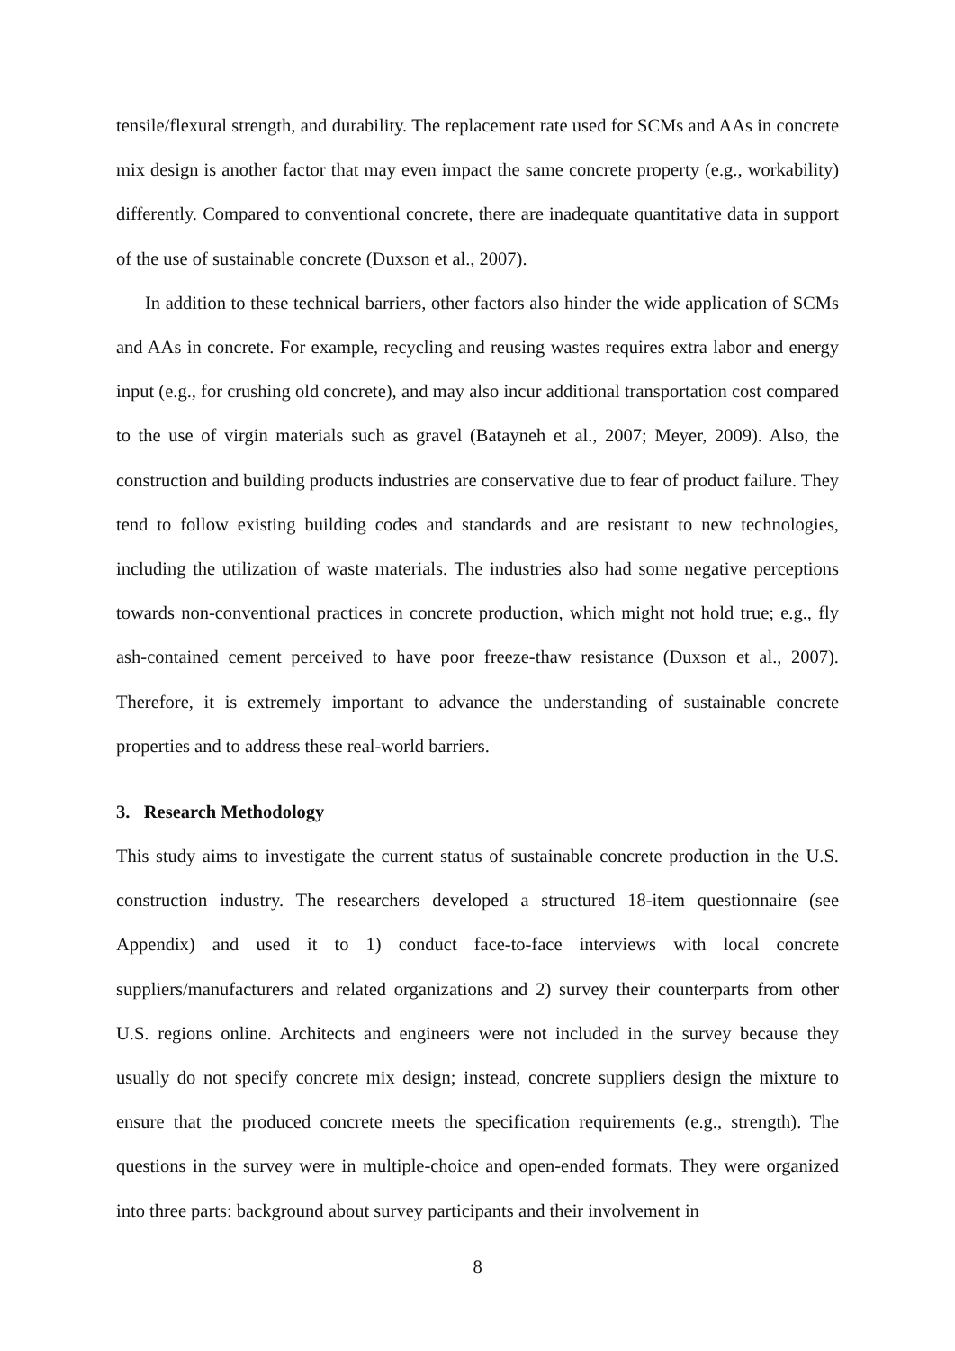tensile/flexural strength, and durability. The replacement rate used for SCMs and AAs in concrete mix design is another factor that may even impact the same concrete property (e.g., workability) differently. Compared to conventional concrete, there are inadequate quantitative data in support of the use of sustainable concrete (Duxson et al., 2007).
In addition to these technical barriers, other factors also hinder the wide application of SCMs and AAs in concrete. For example, recycling and reusing wastes requires extra labor and energy input (e.g., for crushing old concrete), and may also incur additional transportation cost compared to the use of virgin materials such as gravel (Batayneh et al., 2007; Meyer, 2009). Also, the construction and building products industries are conservative due to fear of product failure. They tend to follow existing building codes and standards and are resistant to new technologies, including the utilization of waste materials. The industries also had some negative perceptions towards non-conventional practices in concrete production, which might not hold true; e.g., fly ash-contained cement perceived to have poor freeze-thaw resistance (Duxson et al., 2007). Therefore, it is extremely important to advance the understanding of sustainable concrete properties and to address these real-world barriers.
3. Research Methodology
This study aims to investigate the current status of sustainable concrete production in the U.S. construction industry. The researchers developed a structured 18-item questionnaire (see Appendix) and used it to 1) conduct face-to-face interviews with local concrete suppliers/manufacturers and related organizations and 2) survey their counterparts from other U.S. regions online. Architects and engineers were not included in the survey because they usually do not specify concrete mix design; instead, concrete suppliers design the mixture to ensure that the produced concrete meets the specification requirements (e.g., strength). The questions in the survey were in multiple-choice and open-ended formats. They were organized into three parts: background about survey participants and their involvement in
8